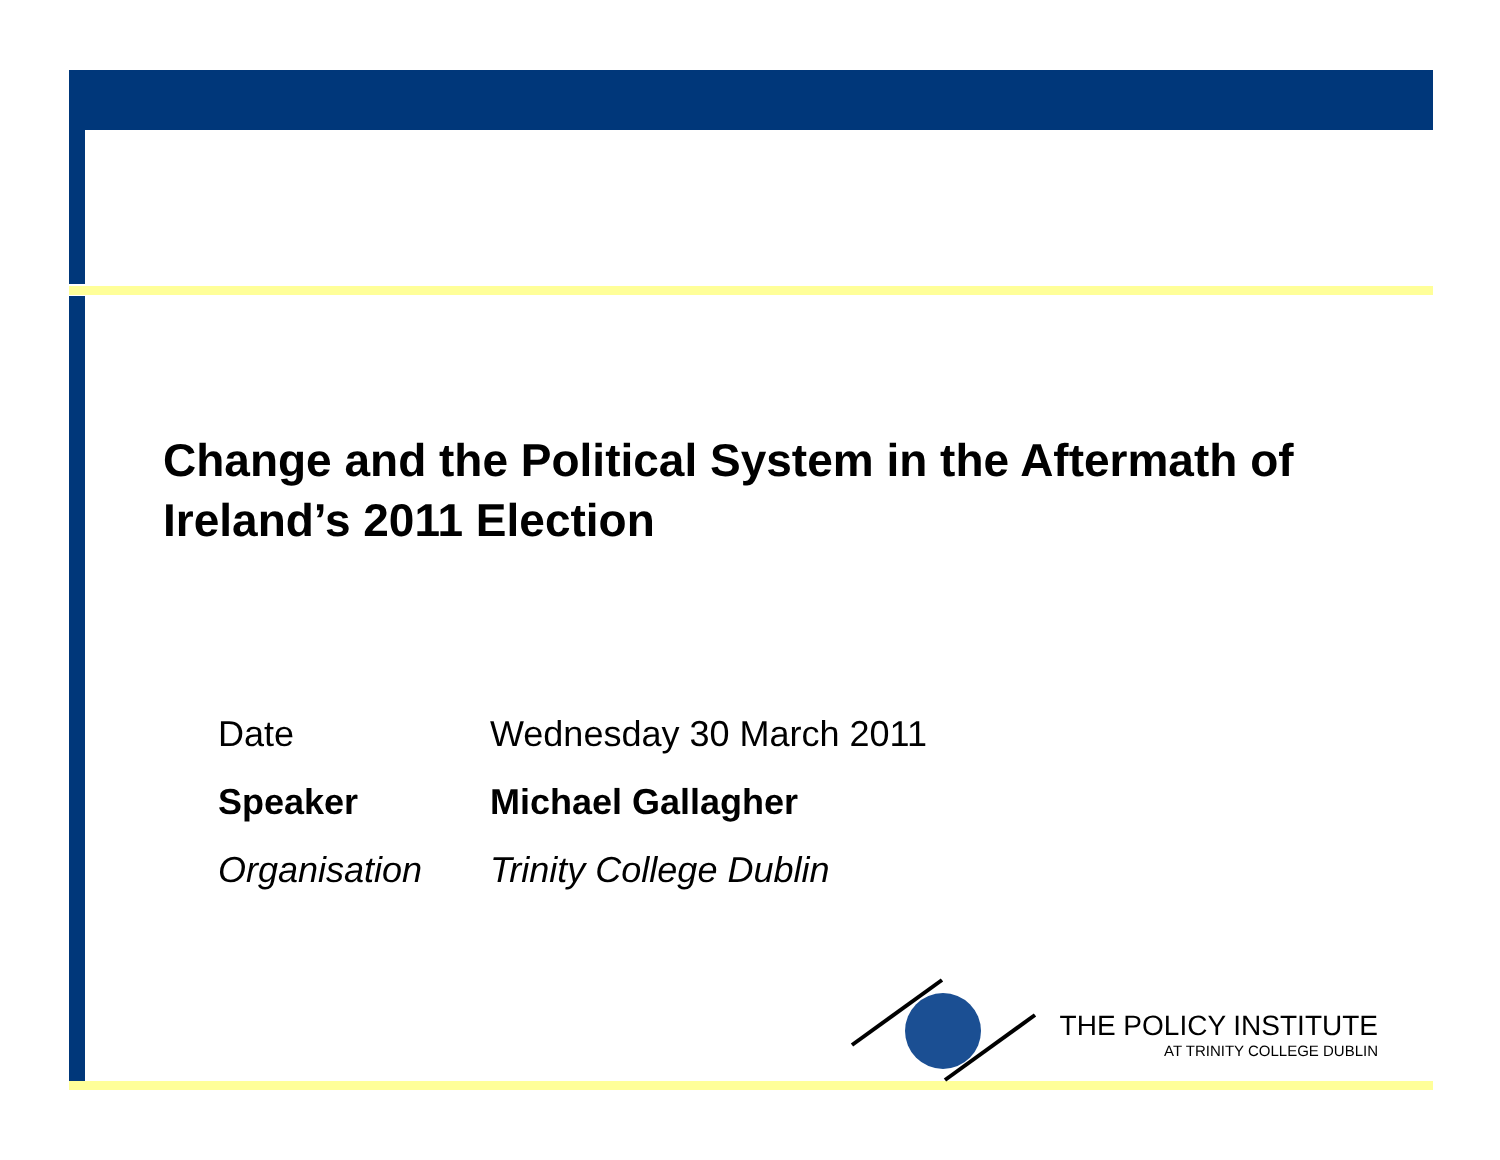Change and the Political System in the Aftermath of Ireland’s 2011 Election
| Date | Wednesday 30 March 2011 |
| Speaker | Michael Gallagher |
| Organisation | Trinity College Dublin |
THE POLICY INSTITUTE
AT TRINITY COLLEGE DUBLIN